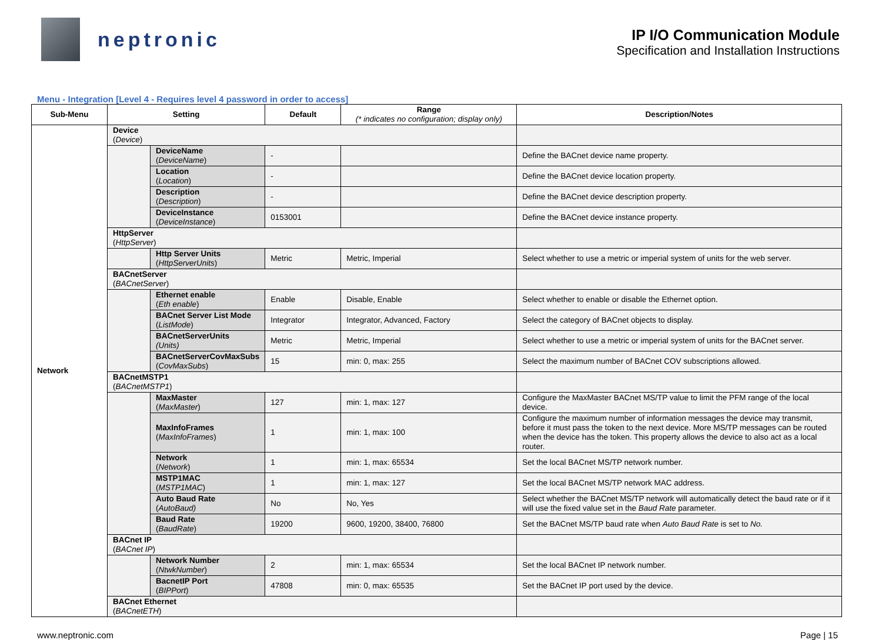neptronic
IP I/O Communication Module
Specification and Installation Instructions
Menu - Integration [Level 4 - Requires level 4 password in order to access]
| Sub-Menu | Setting | | Default | Range (* indicates no configuration; display only) | Description/Notes |
| --- | --- | --- | --- | --- | --- |
| Network | Device ( Device ) | | | | |
| | | DeviceName ( DeviceName ) | - | | Define the BACnet device name property. |
| | | Location ( Location ) | - | | Define the BACnet device location property. |
| | | Description ( Description ) | - | | Define the BACnet device description property. |
| | | DeviceInstance ( DeviceInstance ) | 0153001 | | Define the BACnet device instance property. |
| | HttpServer ( HttpServer ) | | | | |
| | | Http Server Units ( HttpServerUnits ) | Metric | Metric, Imperial | Select whether to use a metric or imperial system of units for the web server. |
| | BACnetServer ( BACnetServer ) | | | | |
| | | Ethernet enable ( Eth enable ) | Enable | Disable, Enable | Select whether to enable or disable the Ethernet option. |
| | | BACnet Server List Mode ( ListMode ) | Integrator | Integrator, Advanced, Factory | Select the category of BACnet objects to display. |
| | | BACnetServerUnits (Units) | Metric | Metric, Imperial | Select whether to use a metric or imperial system of units for the BACnet server. |
| | | BACnetServerCovMaxSubs ( CovMaxSubs ) | 15 | min: 0, max: 255 | Select the maximum number of BACnet COV subscriptions allowed. |
| | BACnetMSTP1 ( BACnetMSTP1 ) | | | | |
| | | MaxMaster ( MaxMaster ) | 127 | min: 1, max: 127 | Configure the MaxMaster BACnet MS/TP value to limit the PFM range of the local device. |
| | | MaxInfoFrames ( MaxInfoFrames ) | 1 | min: 1, max: 100 | Configure the maximum number of information messages the device may transmit, before it must pass the token to the next device. More MS/TP messages can be routed when the device has the token. This property allows the device to also act as a local router. |
| | | Network ( Network ) | 1 | min: 1, max: 65534 | Set the local BACnet MS/TP network number. |
| | | MSTP1MAC ( MSTP1MAC ) | 1 | min: 1, max: 127 | Set the local BACnet MS/TP network MAC address. |
| | | Auto Baud Rate ( AutoBaud) | No | No, Yes | Select whether the BACnet MS/TP network will automatically detect the baud rate or if it will use the fixed value set in the Baud Rate parameter. |
| | | Baud Rate ( BaudRate ) | 19200 | 9600, 19200, 38400, 76800 | Set the BACnet MS/TP baud rate when Auto Baud Rate is set to No. |
| | BACnet IP ( BACnet IP ) | | | | |
| | | Network Number ( NtwkNumber ) | 2 | min: 1, max: 65534 | Set the local BACnet IP network number. |
| | | BacnetIP Port ( BIPPort ) | 47808 | min: 0, max: 65535 | Set the BACnet IP port used by the device. |
| | BACnet Ethernet ( BACnetETH ) | | | | |
www.neptronic.com Page | 15